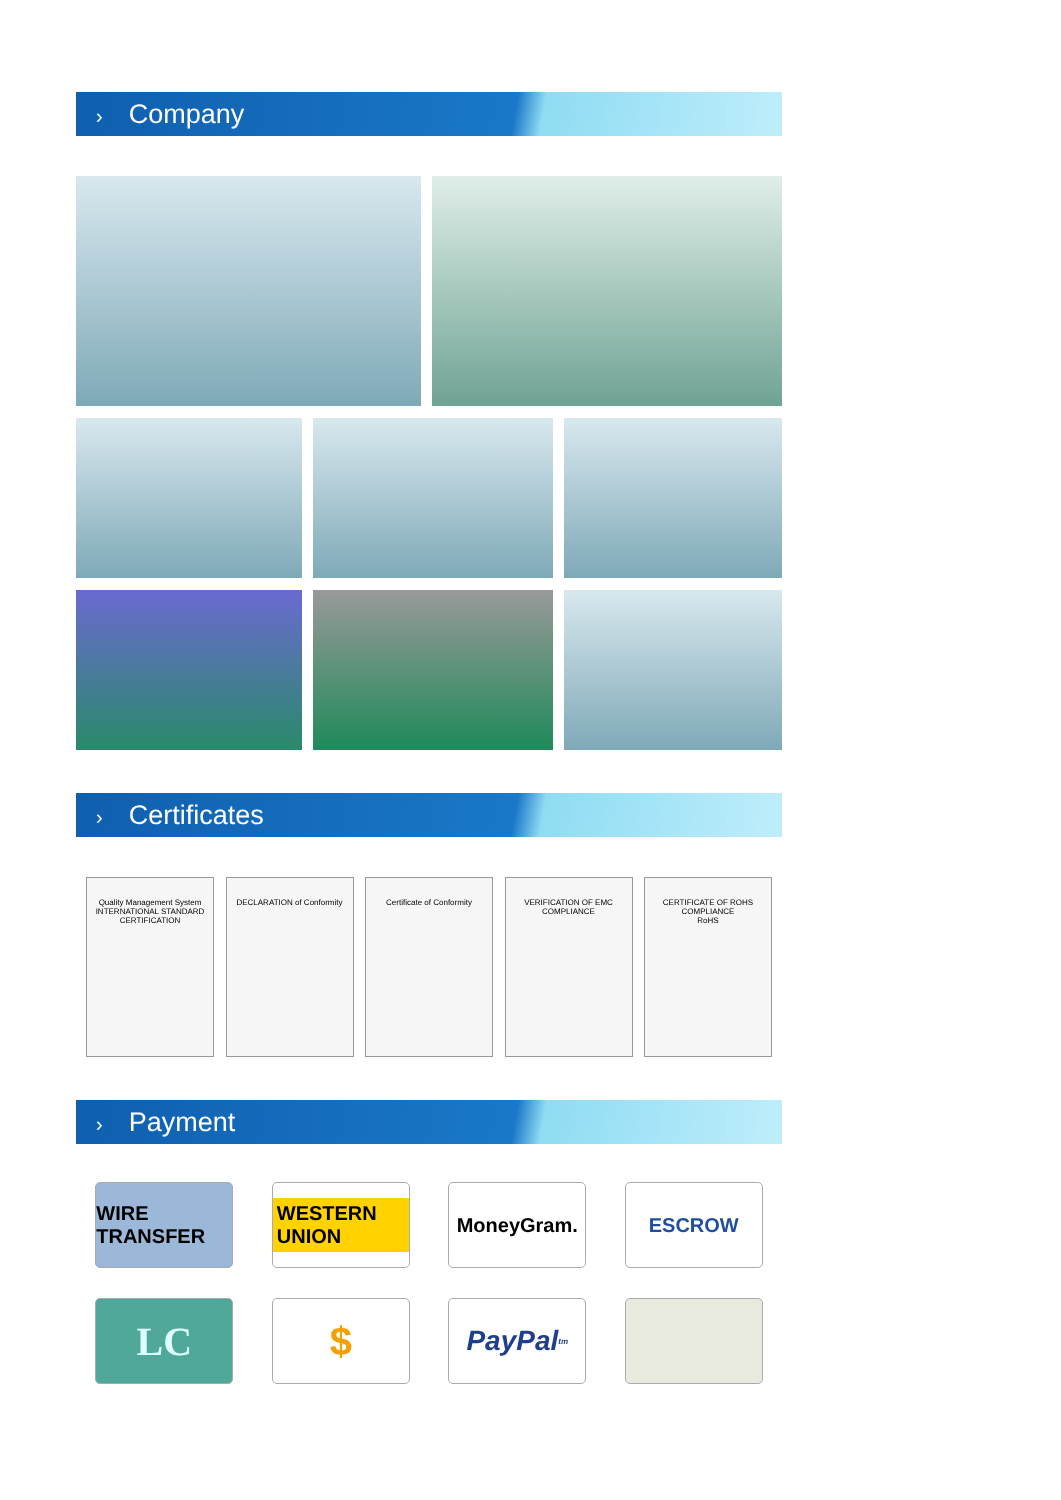› Company
› Certificates
Quality Management System
INTERNATIONAL STANDARD CERTIFICATION
DECLARATION of Conformity Certificate of Conformity VERIFICATION OF EMC COMPLIANCE
CERTIFICATE OF ROHS COMPLIANCE
RoHS
› Payment
WIRE TRANSFER
WESTERN UNION
MoneyGram. ESCROW
LC $
PayPal<sup>tm</sup>